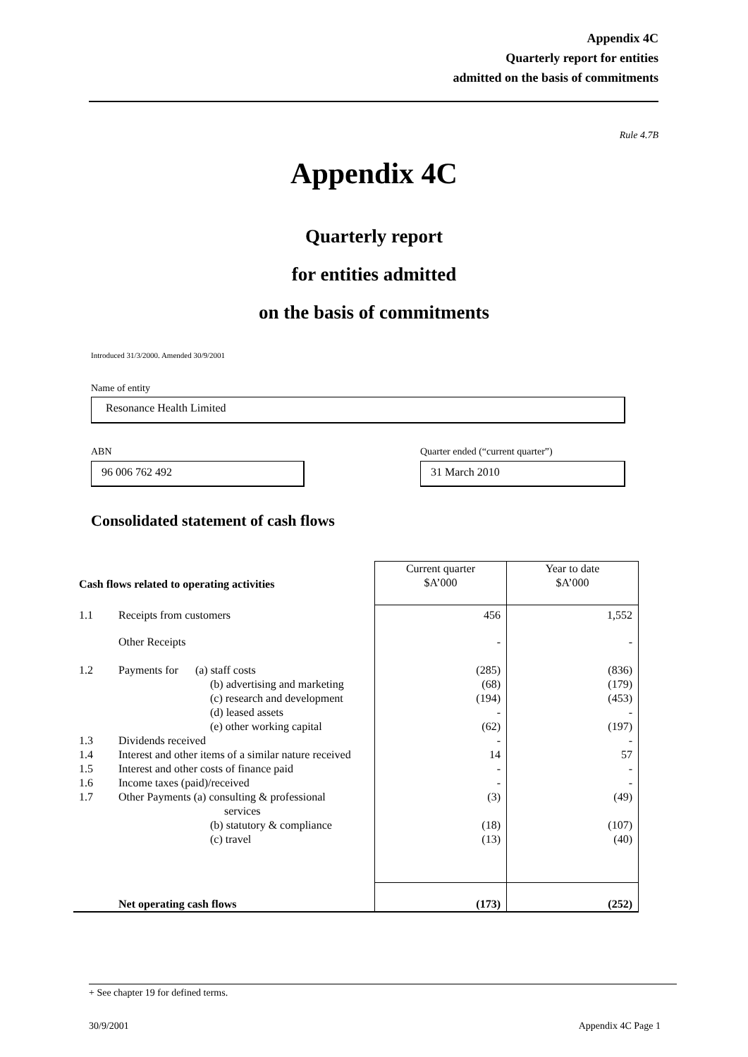Appendix 4C
Quarterly report for entities
admitted on the basis of commitments
Rule 4.7B
Appendix 4C
Quarterly report
for entities admitted
on the basis of commitments
Introduced 31/3/2000. Amended 30/9/2001
Name of entity
Resonance Health Limited
ABN
Quarter ended (“current quarter”)
96 006 762 492 31 March 2010
Consolidated statement of cash flows
| Cash flows related to operating activities | | Current quarter $A’000 | Year to date $A’000 |
| 1.1 | Receipts from customers | 456 | 1,552 |
| | Other Receipts | - | - |
| 1.2 | Payments for (a) staff costs (b) advertising and marketing (c) research and development (d) leased assets (e) other working capital | (285) (68) (194) - (62) | (836) (179) (453) - (197) |
| 1.3 | Dividends received | - | - |
| 1.4 | Interest and other items of a similar nature received | 14 | 57 |
| 1.5 | Interest and other costs of finance paid | - | - |
| 1.6 | Income taxes (paid)/received | - | - |
| 1.7 | Other Payments (a) consulting & professional services (b) statutory & compliance (c) travel | (3) (18) (13) | (49) (107) (40) |
| | Net operating cash flows | (173) | (252) |
+ See chapter 19 for defined terms.
30/9/2001 Appendix 4C Page 1